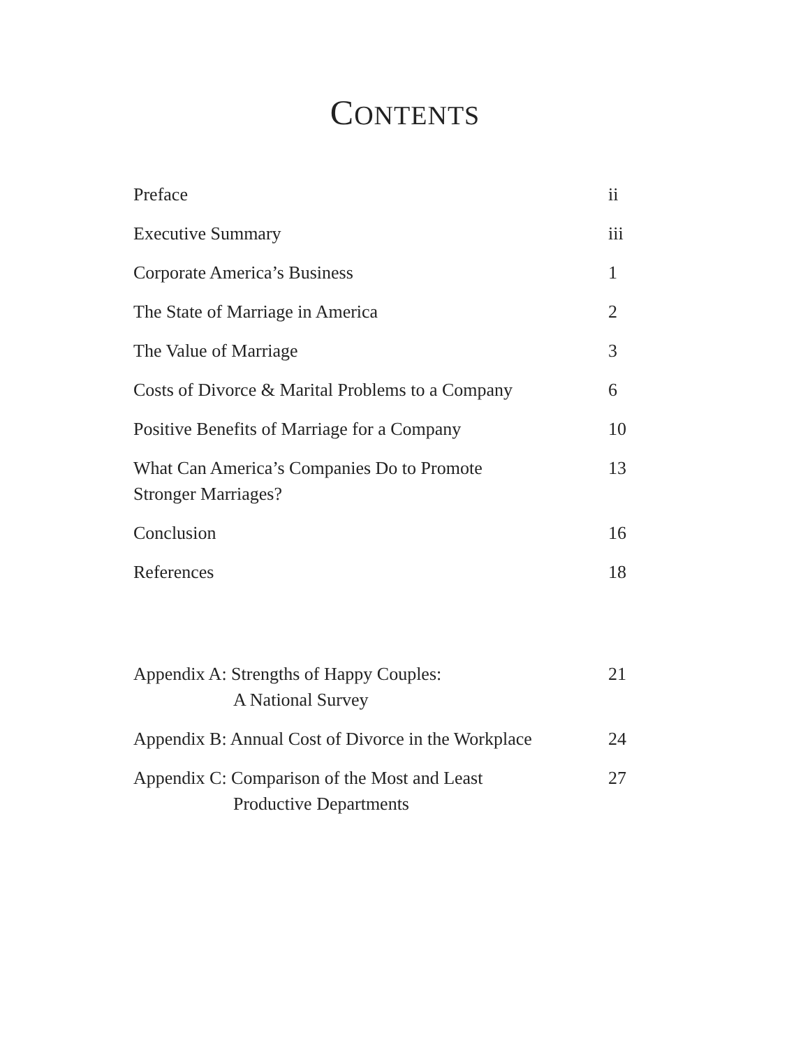CONTENTS
Preface ii
Executive Summary iii
Corporate America’s Business 1
The State of Marriage in America 2
The Value of Marriage 3
Costs of Divorce & Marital Problems to a Company 6
Positive Benefits of Marriage for a Company 10
What Can America’s Companies Do to Promote
Stronger Marriages? 13
Conclusion 16
References 18
Appendix A: Strengths of Happy Couples:
A National Survey 21
Appendix B: Annual Cost of Divorce in the Workplace 24
Appendix C: Comparison of the Most and Least
Productive Departments 27